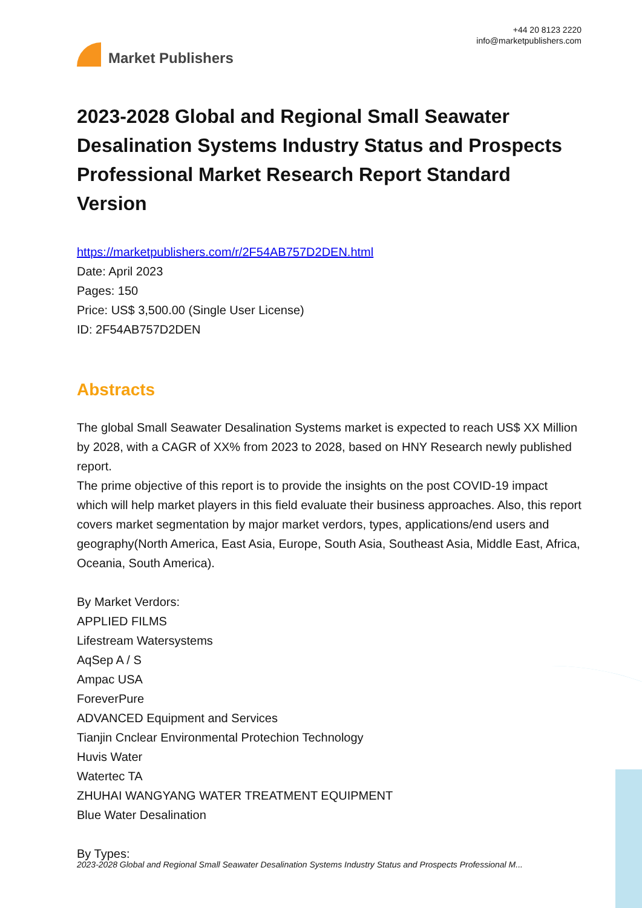Market Publishers
+44 20 8123 2220
info@marketpublishers.com
2023-2028 Global and Regional Small Seawater Desalination Systems Industry Status and Prospects Professional Market Research Report Standard Version
https://marketpublishers.com/r/2F54AB757D2DEN.html
Date: April 2023
Pages: 150
Price: US$ 3,500.00 (Single User License)
ID: 2F54AB757D2DEN
Abstracts
The global Small Seawater Desalination Systems market is expected to reach US$ XX Million by 2028, with a CAGR of XX% from 2023 to 2028, based on HNY Research newly published report.
The prime objective of this report is to provide the insights on the post COVID-19 impact which will help market players in this field evaluate their business approaches. Also, this report covers market segmentation by major market verdors, types, applications/end users and geography(North America, East Asia, Europe, South Asia, Southeast Asia, Middle East, Africa, Oceania, South America).
By Market Verdors:
APPLIED FILMS
Lifestream Watersystems
AqSep A / S
Ampac USA
ForeverPure
ADVANCED Equipment and Services
Tianjin Cnclear Environmental Protechion Technology
Huvis Water
Watertec TA
ZHUHAI WANGYANG WATER TREATMENT EQUIPMENT
Blue Water Desalination
By Types:
2023-2028 Global and Regional Small Seawater Desalination Systems Industry Status and Prospects Professional M...